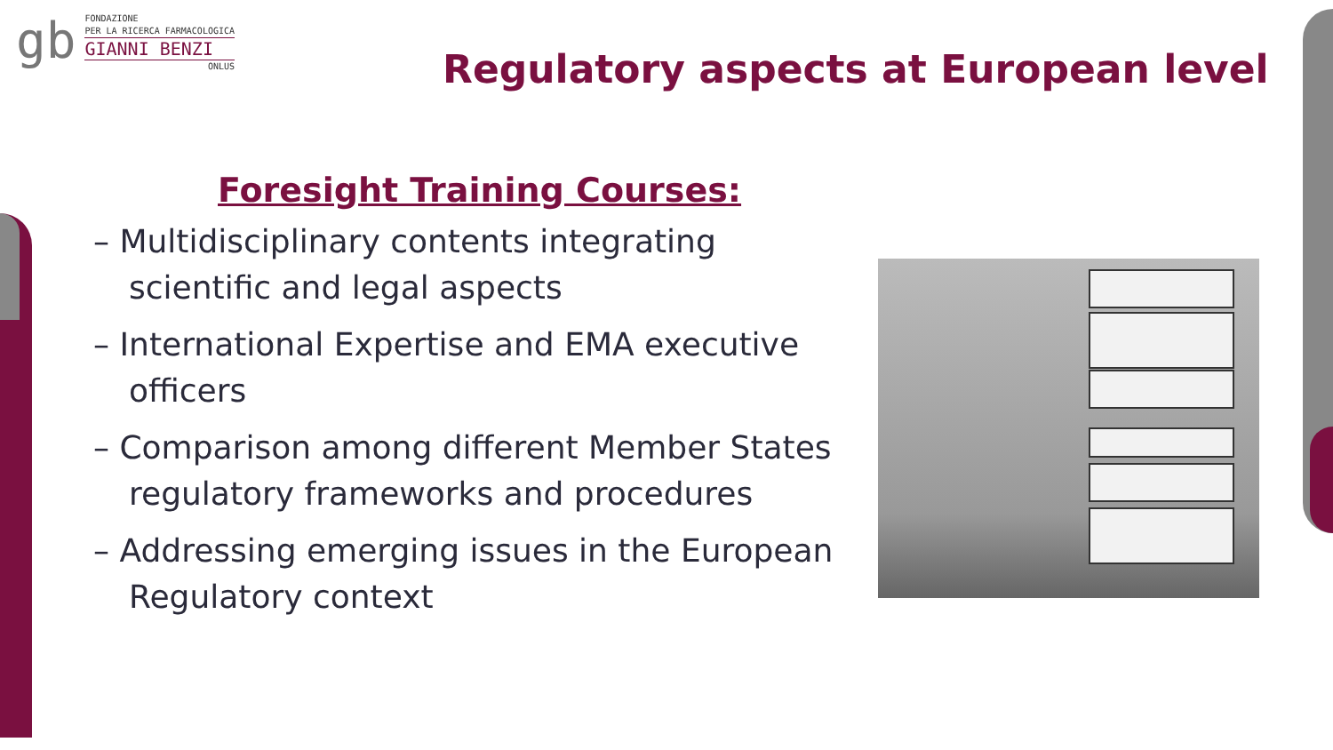gb
FONDAZIONE
PER LA RICERCA FARMACOLOGICA
GIANNI BENZI
ONLUS
Regulatory aspects at European level
Foresight Training Courses:
– Multidisciplinary contents integrating scientific and legal aspects
– International Expertise and EMA executive officers
– Comparison among different Member States regulatory frameworks and procedures
– Addressing emerging issues in the European Regulatory context